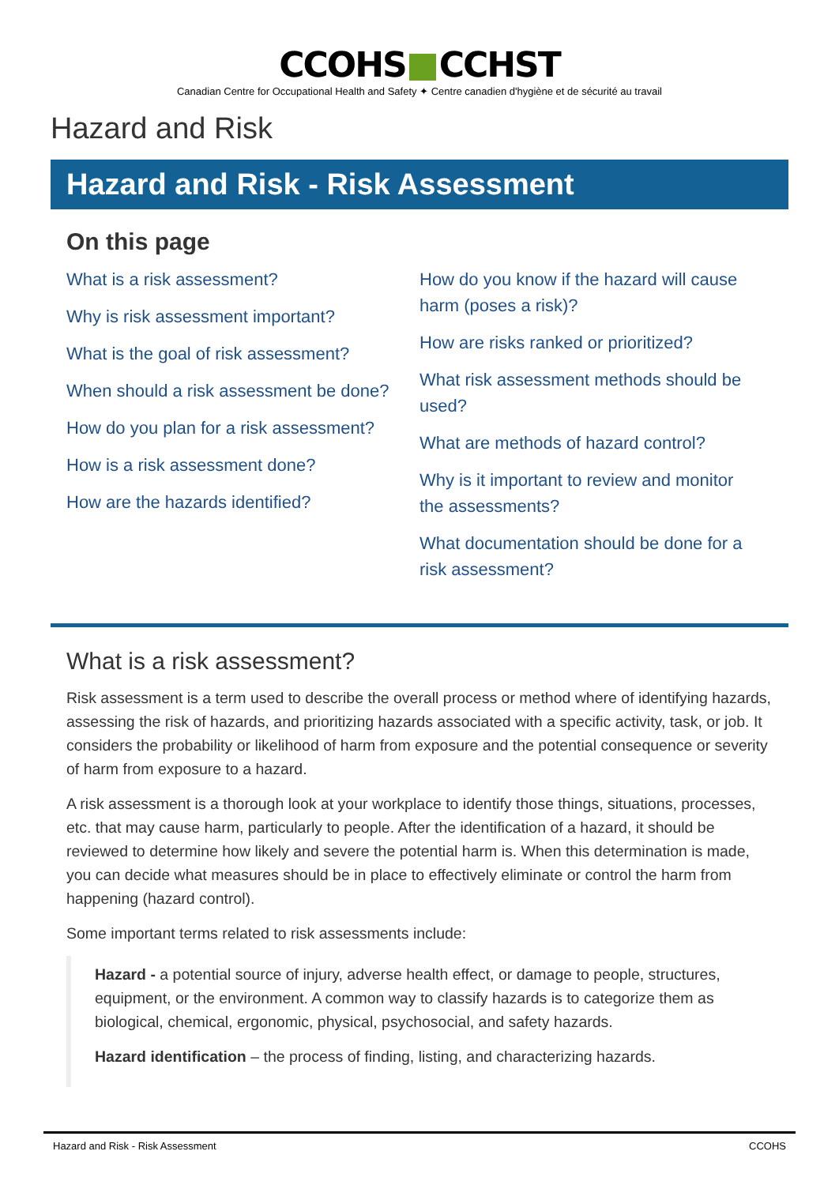CCOHS CCHST
Canadian Centre for Occupational Health and Safety ✦ Centre canadien d'hygiène et de sécurité au travail
Hazard and Risk
Hazard and Risk - Risk Assessment
On this page
What is a risk assessment?
Why is risk assessment important?
What is the goal of risk assessment?
When should a risk assessment be done?
How do you plan for a risk assessment?
How is a risk assessment done?
How are the hazards identified?
How do you know if the hazard will cause harm (poses a risk)?
How are risks ranked or prioritized?
What risk assessment methods should be used?
What are methods of hazard control?
Why is it important to review and monitor the assessments?
What documentation should be done for a risk assessment?
What is a risk assessment?
Risk assessment is a term used to describe the overall process or method where of identifying hazards, assessing the risk of hazards, and prioritizing hazards associated with a specific activity, task, or job. It considers the probability or likelihood of harm from exposure and the potential consequence or severity of harm from exposure to a hazard.
A risk assessment is a thorough look at your workplace to identify those things, situations, processes, etc. that may cause harm, particularly to people. After the identification of a hazard, it should be reviewed to determine how likely and severe the potential harm is. When this determination is made, you can decide what measures should be in place to effectively eliminate or control the harm from happening (hazard control).
Some important terms related to risk assessments include:
Hazard - a potential source of injury, adverse health effect, or damage to people, structures, equipment, or the environment. A common way to classify hazards is to categorize them as biological, chemical, ergonomic, physical, psychosocial, and safety hazards.
Hazard identification – the process of finding, listing, and characterizing hazards.
Hazard and Risk - Risk Assessment CCOHS